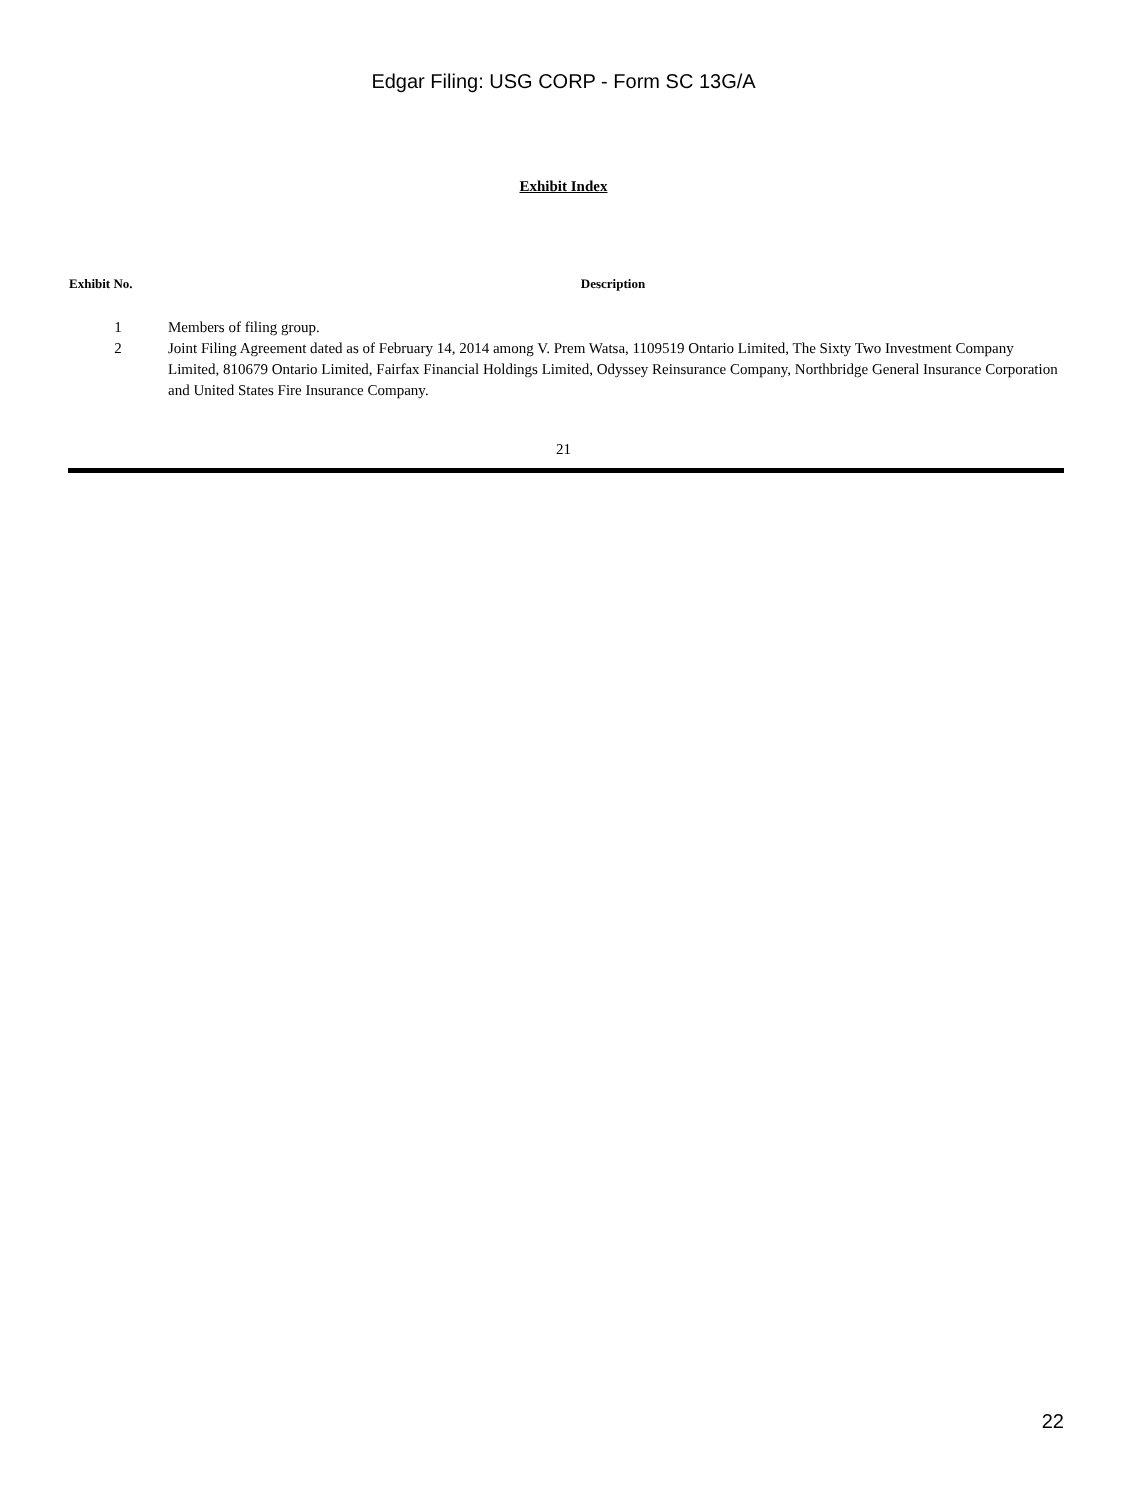Edgar Filing: USG CORP - Form SC 13G/A
Exhibit Index
| Exhibit No. | Description |
| --- | --- |
| 1 | Members of filing group. |
| 2 | Joint Filing Agreement dated as of February 14, 2014 among V. Prem Watsa, 1109519 Ontario Limited, The Sixty Two Investment Company Limited, 810679 Ontario Limited, Fairfax Financial Holdings Limited, Odyssey Reinsurance Company, Northbridge General Insurance Corporation and United States Fire Insurance Company. |
21
22